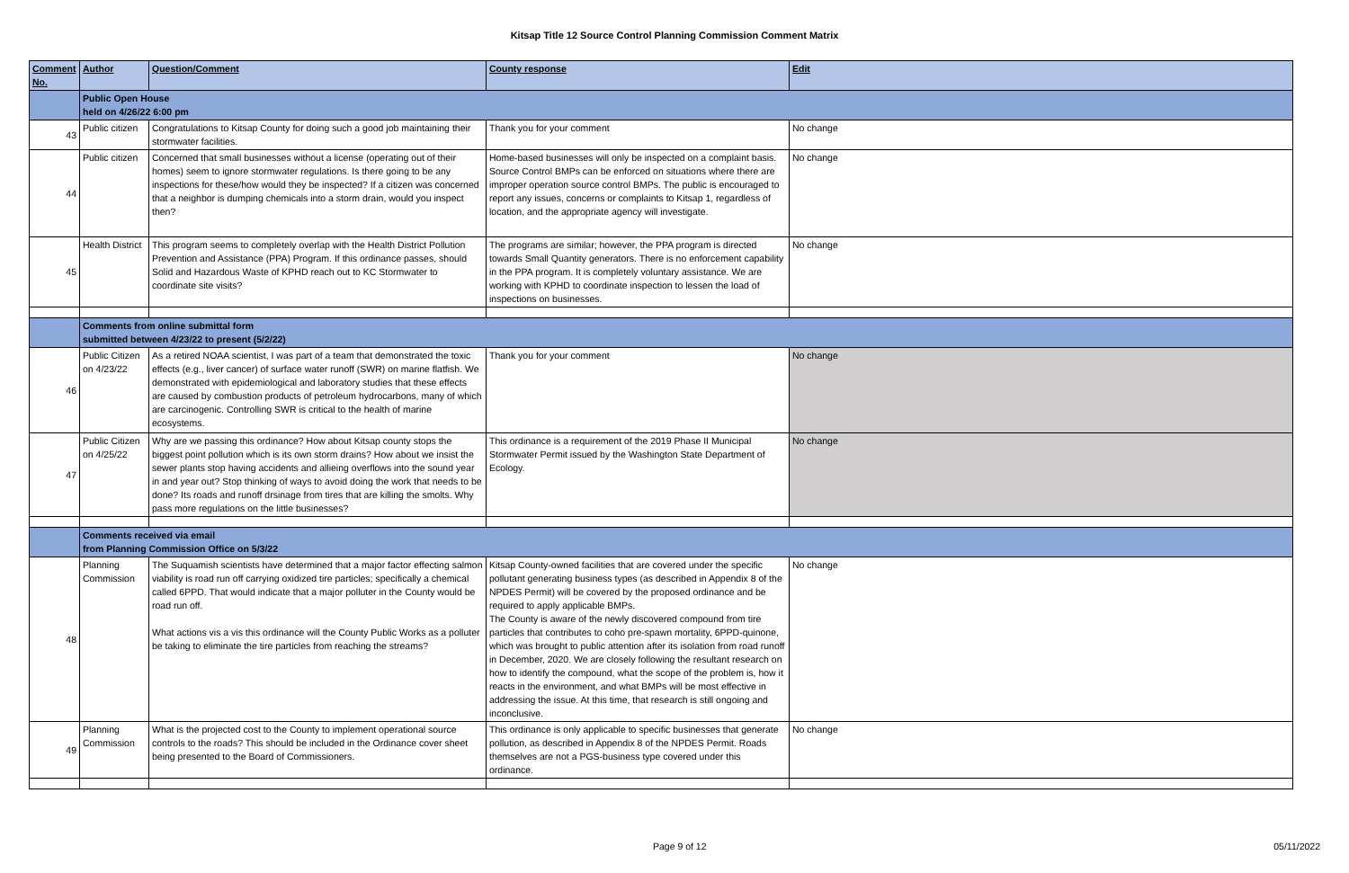Kitsap Title 12 Source Control Planning Commission Comment Matrix
| Comment No. | Author | Question/Comment | County response | Edit |
| --- | --- | --- | --- | --- |
| | Public Open House held on 4/26/22 6:00 pm | | | |
| 43 | Public citizen | Congratulations to Kitsap County for doing such a good job maintaining their stormwater facilities. | Thank you for your comment | No change |
| 44 | Public citizen | Concerned that small businesses without a license (operating out of their homes) seem to ignore stormwater regulations. Is there going to be any inspections for these/how would they be inspected? If a citizen was concerned that a neighbor is dumping chemicals into a storm drain, would you inspect then? | Home-based businesses will only be inspected on a complaint basis. Source Control BMPs can be enforced on situations where there are improper operation source control BMPs. The public is encouraged to report any issues, concerns or complaints to Kitsap 1, regardless of location, and the appropriate agency will investigate. | No change |
| 45 | Health District | This program seems to completely overlap with the Health District Pollution Prevention and Assistance (PPA) Program. If this ordinance passes, should Solid and Hazardous Waste of KPHD reach out to KC Stormwater to coordinate site visits? | The programs are similar; however, the PPA program is directed towards Small Quantity generators. There is no enforcement capability in the PPA program. It is completely voluntary assistance. We are working with KPHD to coordinate inspection to lessen the load of inspections on businesses. | No change |
| | Comments from online submittal form submitted between 4/23/22 to present (5/2/22) | | | |
| 46 | Public Citizen on 4/23/22 | As a retired NOAA scientist, I was part of a team that demonstrated the toxic effects (e.g., liver cancer) of surface water runoff (SWR) on marine flatfish. We demonstrated with epidemiological and laboratory studies that these effects are caused by combustion products of petroleum hydrocarbons, many of which are carcinogenic. Controlling SWR is critical to the health of marine ecosystems. | Thank you for your comment | No change |
| 47 | Public Citizen on 4/25/22 | Why are we passing this ordinance? How about Kitsap county stops the biggest point pollution which is its own storm drains? How about we insist the sewer plants stop having accidents and allieing overflows into the sound year in and year out? Stop thinking of ways to avoid doing the work that needs to be done? Its roads and runoff drsinage from tires that are killing the smolts. Why pass more regulations on the little businesses? | This ordinance is a requirement of the 2019 Phase II Municipal Stormwater Permit issued by the Washington State Department of Ecology. | No change |
| | Comments received via email from Planning Commission Office on 5/3/22 | | | |
| 48 | Planning Commission | The Suquamish scientists have determined that a major factor effecting salmon viability is road run off carrying oxidized tire particles; specifically a chemical called 6PPD. That would indicate that a major polluter in the County would be road run off. What actions vis a vis this ordinance will the County Public Works as a polluter be taking to eliminate the tire particles from reaching the streams? | Kitsap County-owned facilities that are covered under the specific pollutant generating business types (as described in Appendix 8 of the NPDES Permit) will be covered by the proposed ordinance and be required to apply applicable BMPs. The County is aware of the newly discovered compound from tire particles that contributes to coho pre-spawn mortality, 6PPD-quinone, which was brought to public attention after its isolation from road runoff in December, 2020. We are closely following the resultant research on how to identify the compound, what the scope of the problem is, how it reacts in the environment, and what BMPs will be most effective in addressing the issue. At this time, that research is still ongoing and inconclusive. | No change |
| 49 | Planning Commission | What is the projected cost to the County to implement operational source controls to the roads? This should be included in the Ordinance cover sheet being presented to the Board of Commissioners. | This ordinance is only applicable to specific businesses that generate pollution, as described in Appendix 8 of the NPDES Permit. Roads themselves are not a PGS-business type covered under this ordinance. | No change |
Page 9 of 12 05/11/2022